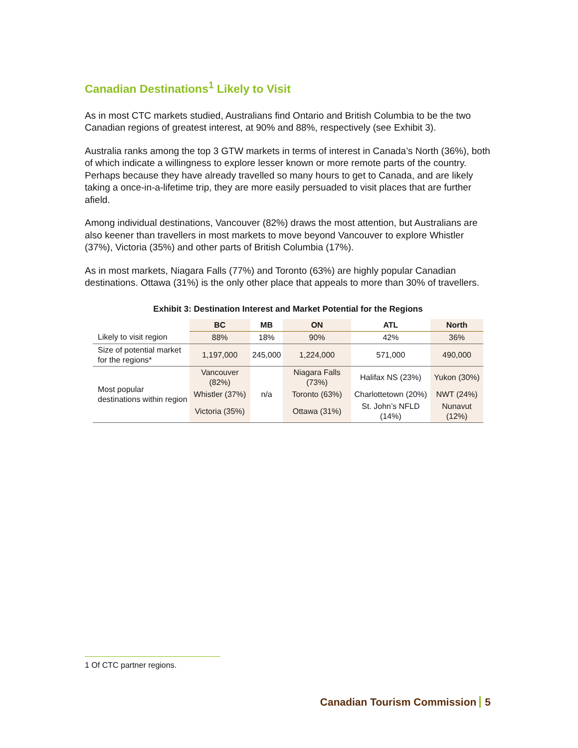Canadian Destinations<sup>1</sup> Likely to Visit
As in most CTC markets studied, Australians find Ontario and British Columbia to be the two Canadian regions of greatest interest, at 90% and 88%, respectively (see Exhibit 3).
Australia ranks among the top 3 GTW markets in terms of interest in Canada’s North (36%), both of which indicate a willingness to explore lesser known or more remote parts of the country. Perhaps because they have already travelled so many hours to get to Canada, and are likely taking a once-in-a-lifetime trip, they are more easily persuaded to visit places that are further afield.
Among individual destinations, Vancouver (82%) draws the most attention, but Australians are also keener than travellers in most markets to move beyond Vancouver to explore Whistler (37%), Victoria (35%) and other parts of British Columbia (17%).
As in most markets, Niagara Falls (77%) and Toronto (63%) are highly popular Canadian destinations. Ottawa (31%) is the only other place that appeals to more than 30% of travellers.
Exhibit 3: Destination Interest and Market Potential for the Regions
| | BC | MB | ON | ATL | North |
| --- | --- | --- | --- | --- | --- |
| Likely to visit region | 88% | 18% | 90% | 42% | 36% |
| Size of potential market for the regions* | 1,197,000 | 245,000 | 1,224,000 | 571,000 | 490,000 |
| Most popular destinations within region | Vancouver (82%) | n/a | Niagara Falls (73%) | Halifax NS (23%) | Yukon (30%) |
| | Whistler (37%) | | Toronto (63%) | Charlottetown (20%) | NWT (24%) |
| | Victoria (35%) | | Ottawa (31%) | St. John’s NFLD (14%) | Nunavut (12%) |
1 Of CTC partner regions.
Canadian Tourism Commission 5